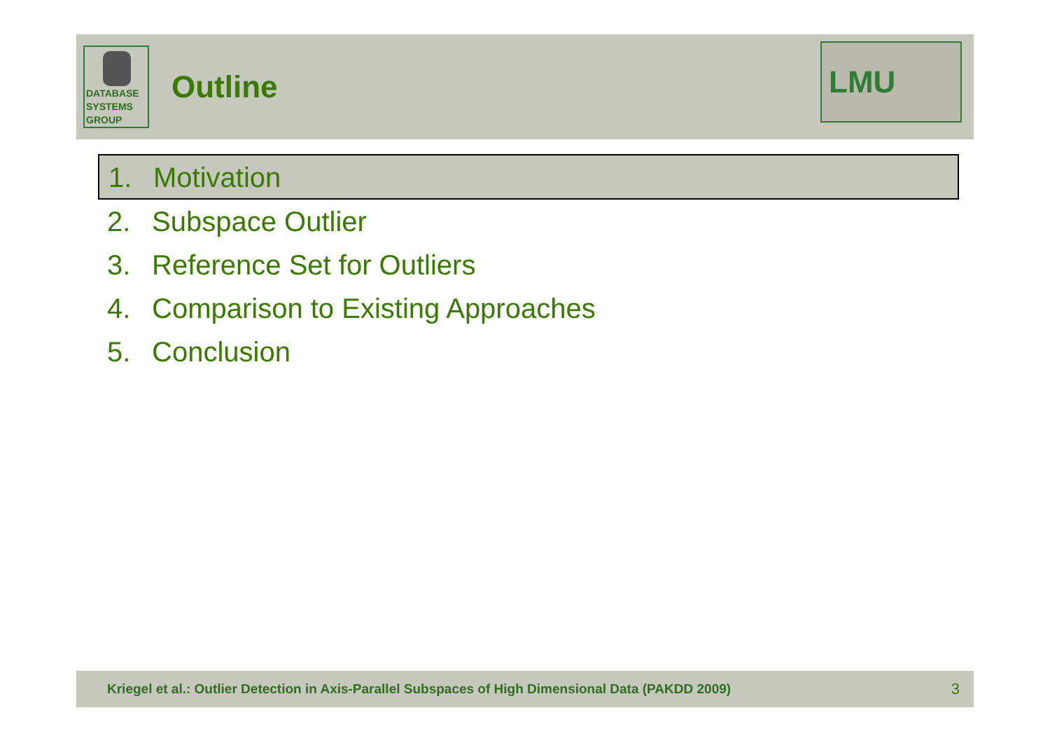DATABASE
SYSTEMS
GROUP
Outline
LMU
1. Motivation
2. Subspace Outlier
3. Reference Set for Outliers
4. Comparison to Existing Approaches
5. Conclusion
Kriegel et al.: Outlier Detection in Axis-Parallel Subspaces of High Dimensional Data (PAKDD 2009) 3